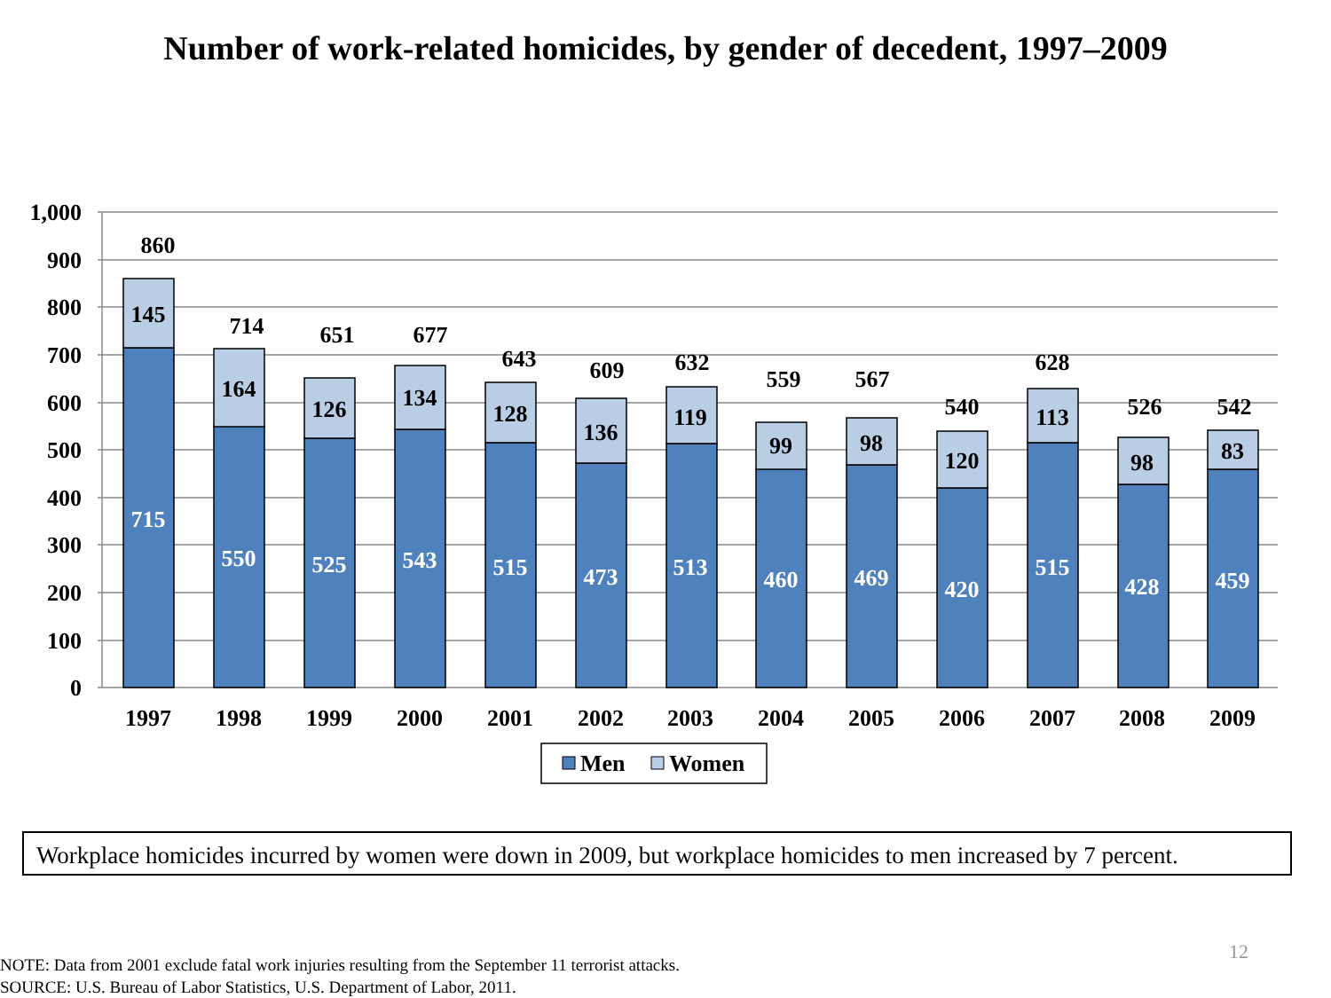Number of work-related homicides, by gender of decedent, 1997–2009
1,000
900
800
700
600
500
400
300
200
100
0
715
550
525
543
515
473
513
460
469
420
515
428
459
145
164
126
134
128
136
119
99
98
120
113
98
83
860
714
651
677
643
609
632
559
567
540
628
526
542
1997
1998
1999
2000
2001
2002
2003
2004
2005
2006
2007
2008
2009
Men
Women
Workplace homicides incurred by women were down in 2009, but workplace homicides to men increased by 7 percent.
12
NOTE: Data from 2001 exclude fatal work injuries resulting from the September 11 terrorist attacks.
SOURCE: U.S. Bureau of Labor Statistics, U.S. Department of Labor, 2011.